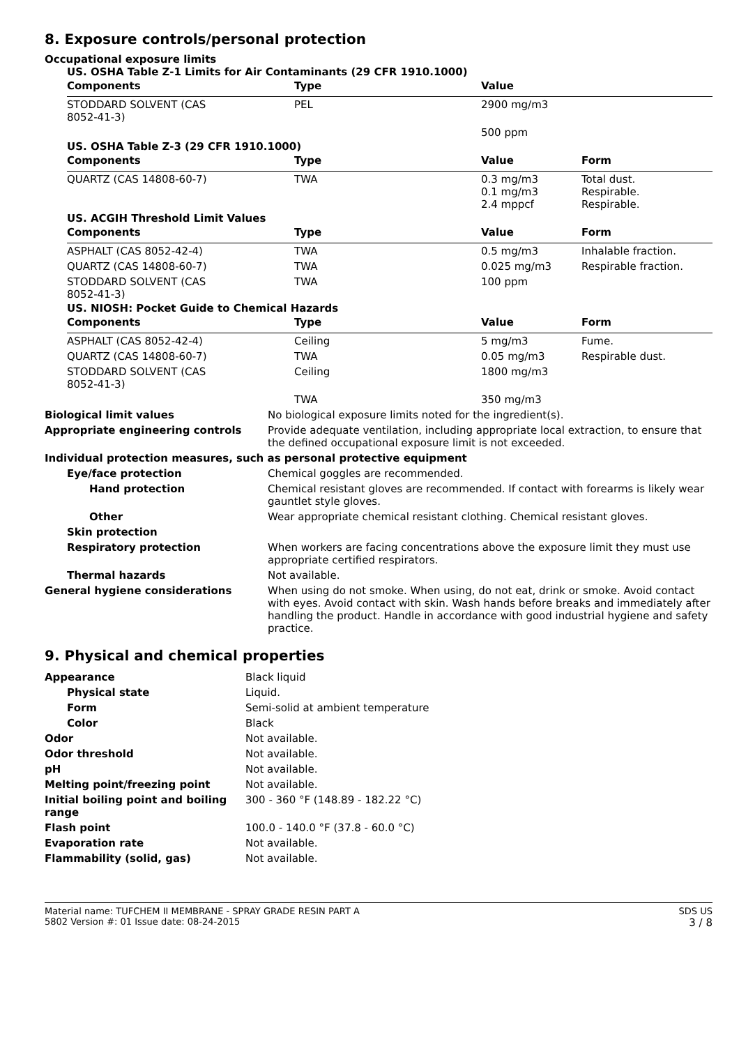8. Exposure controls/personal protection
Occupational exposure limits
US. OSHA Table Z-1 Limits for Air Contaminants (29 CFR 1910.1000)
| Components | Type | Value | |
| --- | --- | --- | --- |
| STODDARD SOLVENT (CAS 8052-41-3) | PEL | 2900 mg/m3 | |
| | | 500 ppm | |
US. OSHA Table Z-3 (29 CFR 1910.1000)
| Components | Type | Value | Form |
| --- | --- | --- | --- |
| QUARTZ (CAS 14808-60-7) | TWA | 0.3 mg/m3 0.1 mg/m3 2.4 mppcf | Total dust. Respirable. Respirable. |
US. ACGIH Threshold Limit Values
| Components | Type | Value | Form |
| --- | --- | --- | --- |
| ASPHALT (CAS 8052-42-4) | TWA | 0.5 mg/m3 | Inhalable fraction. |
| QUARTZ (CAS 14808-60-7) | TWA | 0.025 mg/m3 | Respirable fraction. |
| STODDARD SOLVENT (CAS 8052-41-3) | TWA | 100 ppm | |
US. NIOSH: Pocket Guide to Chemical Hazards
| Components | Type | Value | Form |
| --- | --- | --- | --- |
| ASPHALT (CAS 8052-42-4) | Ceiling | 5 mg/m3 | Fume. |
| QUARTZ (CAS 14808-60-7) | TWA | 0.05 mg/m3 | Respirable dust. |
| STODDARD SOLVENT (CAS 8052-41-3) | Ceiling | 1800 mg/m3 | |
| | TWA | 350 mg/m3 | |
| Biological limit values | No biological exposure limits noted for the ingredient(s). |
| Appropriate engineering controls | Provide adequate ventilation, including appropriate local extraction, to ensure that the defined occupational exposure limit is not exceeded. |
| Individual protection measures, such as personal protective equipment | |
| Eye/face protection | Chemical goggles are recommended. |
| Hand protection | Chemical resistant gloves are recommended. If contact with forearms is likely wear gauntlet style gloves. |
| Other | Wear appropriate chemical resistant clothing. Chemical resistant gloves. |
| Skin protection | |
| Respiratory protection | When workers are facing concentrations above the exposure limit they must use appropriate certified respirators. |
| Thermal hazards | Not available. |
| General hygiene considerations | When using do not smoke. When using, do not eat, drink or smoke. Avoid contact with eyes. Avoid contact with skin. Wash hands before breaks and immediately after handling the product. Handle in accordance with good industrial hygiene and safety practice. |
9. Physical and chemical properties
| Appearance | Black liquid |
| Physical state | Liquid. |
| Form | Semi-solid at ambient temperature |
| Color | Black |
| Odor | Not available. |
| Odor threshold | Not available. |
| pH | Not available. |
| Melting point/freezing point | Not available. |
| Initial boiling point and boiling range | 300 - 360 °F (148.89 - 182.22 °C) |
| Flash point | 100.0 - 140.0 °F (37.8 - 60.0 °C) |
| Evaporation rate | Not available. |
| Flammability (solid, gas) | Not available. |
Material name: TUFCHEM II MEMBRANE - SPRAY GRADE RESIN PART A
5802 Version #: 01 Issue date: 08-24-2015
SDS US
3 / 8